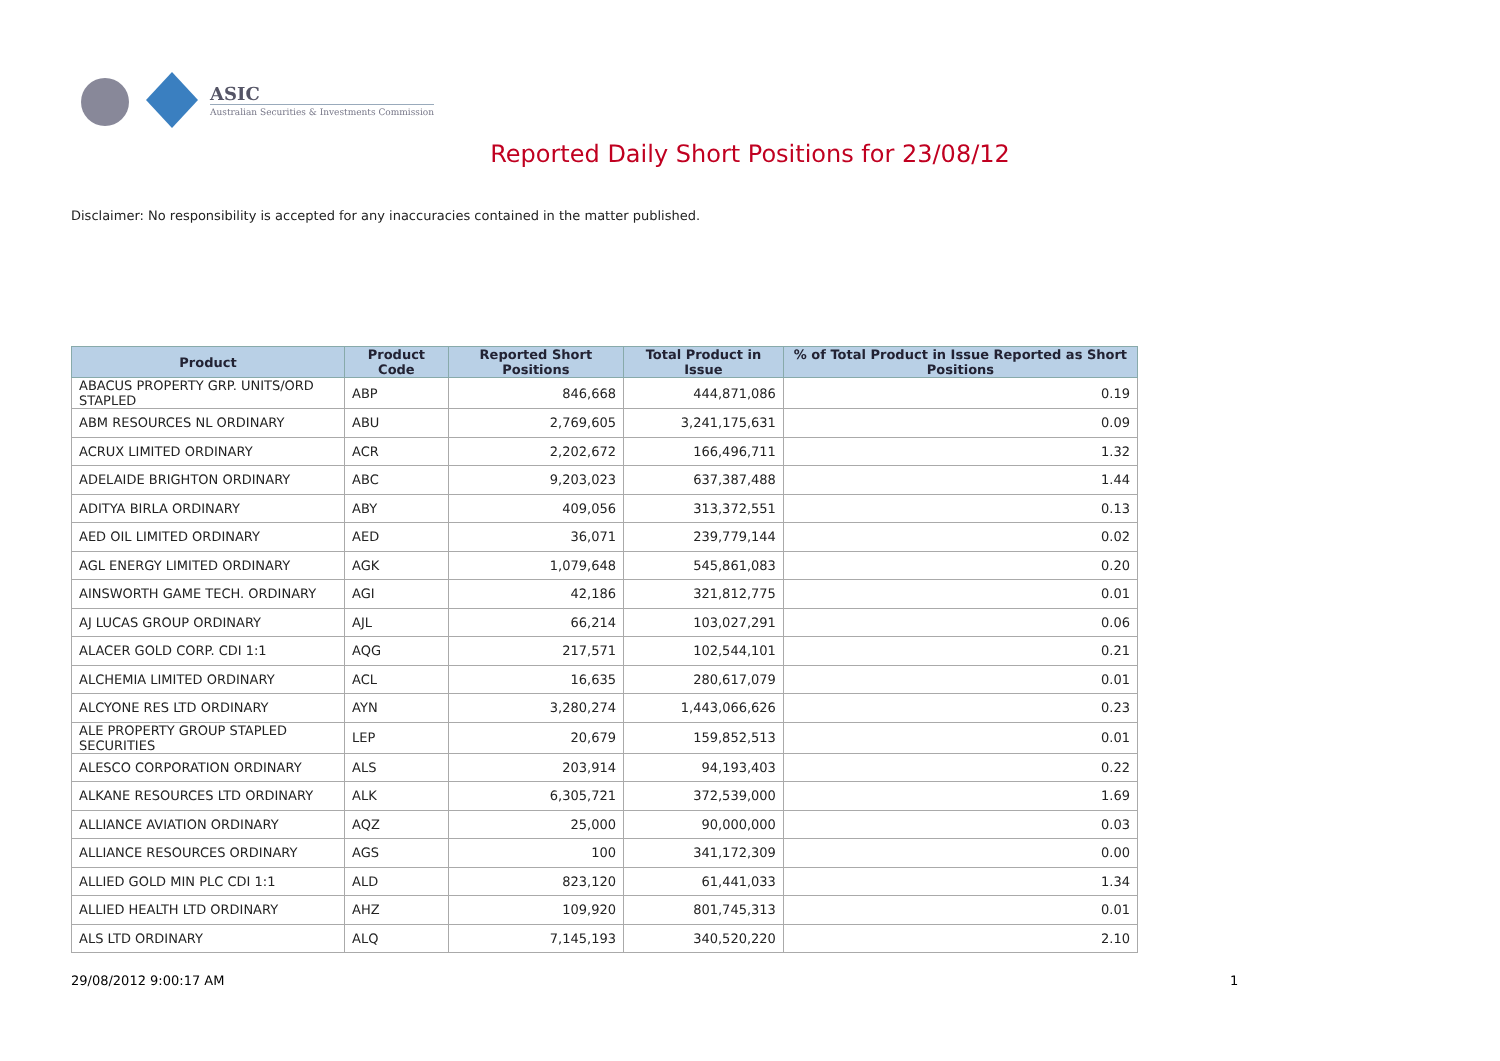ASIC
Australian Securities & Investments Commission
Reported Daily Short Positions for 23/08/12
Disclaimer: No responsibility is accepted for any inaccuracies contained in the matter published.
| Product | Product Code | Reported Short Positions | Total Product in Issue | % of Total Product in Issue Reported as Short Positions |
| --- | --- | --- | --- | --- |
| ABACUS PROPERTY GRP. UNITS/ORD STAPLED | ABP | 846,668 | 444,871,086 | 0.19 |
| ABM RESOURCES NL ORDINARY | ABU | 2,769,605 | 3,241,175,631 | 0.09 |
| ACRUX LIMITED ORDINARY | ACR | 2,202,672 | 166,496,711 | 1.32 |
| ADELAIDE BRIGHTON ORDINARY | ABC | 9,203,023 | 637,387,488 | 1.44 |
| ADITYA BIRLA ORDINARY | ABY | 409,056 | 313,372,551 | 0.13 |
| AED OIL LIMITED ORDINARY | AED | 36,071 | 239,779,144 | 0.02 |
| AGL ENERGY LIMITED ORDINARY | AGK | 1,079,648 | 545,861,083 | 0.20 |
| AINSWORTH GAME TECH. ORDINARY | AGI | 42,186 | 321,812,775 | 0.01 |
| AJ LUCAS GROUP ORDINARY | AJL | 66,214 | 103,027,291 | 0.06 |
| ALACER GOLD CORP. CDI 1:1 | AQG | 217,571 | 102,544,101 | 0.21 |
| ALCHEMIA LIMITED ORDINARY | ACL | 16,635 | 280,617,079 | 0.01 |
| ALCYONE RES LTD ORDINARY | AYN | 3,280,274 | 1,443,066,626 | 0.23 |
| ALE PROPERTY GROUP STAPLED SECURITIES | LEP | 20,679 | 159,852,513 | 0.01 |
| ALESCO CORPORATION ORDINARY | ALS | 203,914 | 94,193,403 | 0.22 |
| ALKANE RESOURCES LTD ORDINARY | ALK | 6,305,721 | 372,539,000 | 1.69 |
| ALLIANCE AVIATION ORDINARY | AQZ | 25,000 | 90,000,000 | 0.03 |
| ALLIANCE RESOURCES ORDINARY | AGS | 100 | 341,172,309 | 0.00 |
| ALLIED GOLD MIN PLC CDI 1:1 | ALD | 823,120 | 61,441,033 | 1.34 |
| ALLIED HEALTH LTD ORDINARY | AHZ | 109,920 | 801,745,313 | 0.01 |
| ALS LTD ORDINARY | ALQ | 7,145,193 | 340,520,220 | 2.10 |
29/08/2012 9:00:17 AM 1